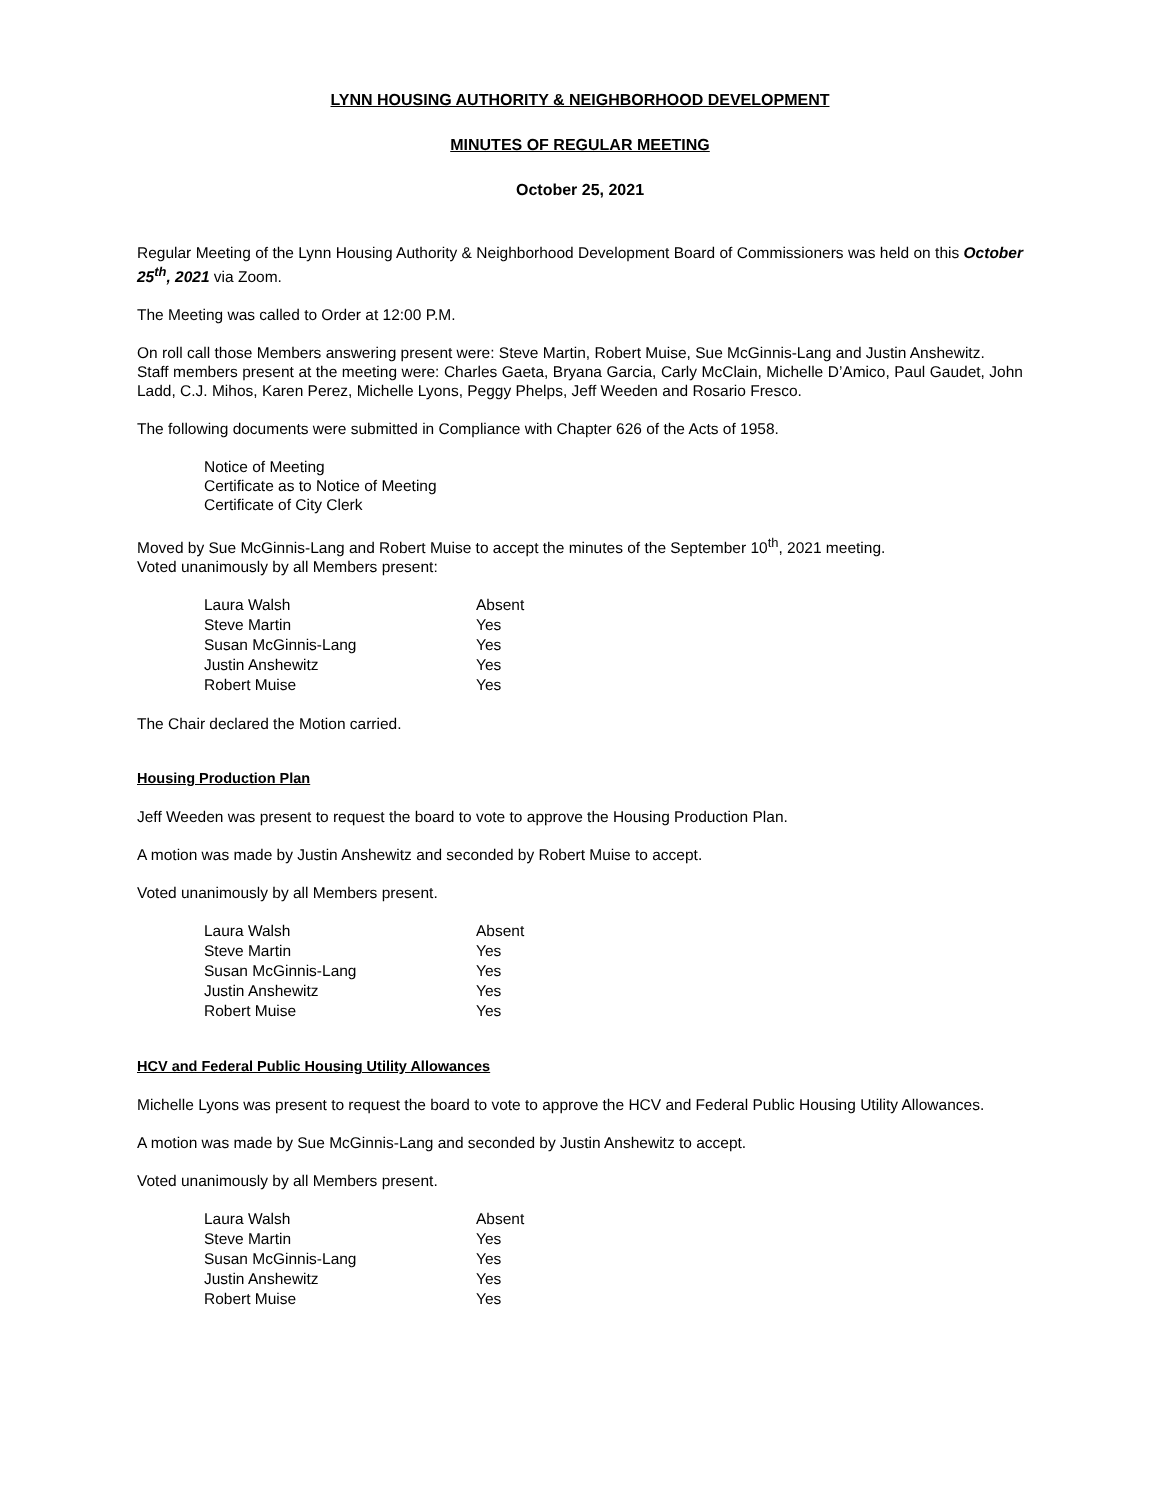LYNN HOUSING AUTHORITY & NEIGHBORHOOD DEVELOPMENT
MINUTES OF REGULAR MEETING
October 25, 2021
Regular Meeting of the Lynn Housing Authority & Neighborhood Development Board of Commissioners was held on this October 25<sup>th</sup>, 2021 via Zoom.
The Meeting was called to Order at 12:00 P.M.
On roll call those Members answering present were: Steve Martin, Robert Muise, Sue McGinnis-Lang and Justin Anshewitz.
Staff members present at the meeting were: Charles Gaeta, Bryana Garcia, Carly McClain, Michelle D’Amico, Paul Gaudet, John Ladd, C.J. Mihos, Karen Perez, Michelle Lyons, Peggy Phelps, Jeff Weeden and Rosario Fresco.
The following documents were submitted in Compliance with Chapter 626 of the Acts of 1958.
Notice of Meeting
Certificate as to Notice of Meeting
Certificate of City Clerk
Moved by Sue McGinnis-Lang and Robert Muise to accept the minutes of the September 10<sup>th</sup>, 2021 meeting.
Voted unanimously by all Members present:
| Laura Walsh | Absent |
| Steve Martin | Yes |
| Susan McGinnis-Lang | Yes |
| Justin Anshewitz | Yes |
| Robert Muise | Yes |
The Chair declared the Motion carried.
Housing Production Plan
Jeff Weeden was present to request the board to vote to approve the Housing Production Plan.
A motion was made by Justin Anshewitz and seconded by Robert Muise to accept.
Voted unanimously by all Members present.
| Laura Walsh | Absent |
| Steve Martin | Yes |
| Susan McGinnis-Lang | Yes |
| Justin Anshewitz | Yes |
| Robert Muise | Yes |
HCV and Federal Public Housing Utility Allowances
Michelle Lyons was present to request the board to vote to approve the HCV and Federal Public Housing Utility Allowances.
A motion was made by Sue McGinnis-Lang and seconded by Justin Anshewitz to accept.
Voted unanimously by all Members present.
| Laura Walsh | Absent |
| Steve Martin | Yes |
| Susan McGinnis-Lang | Yes |
| Justin Anshewitz | Yes |
| Robert Muise | Yes |